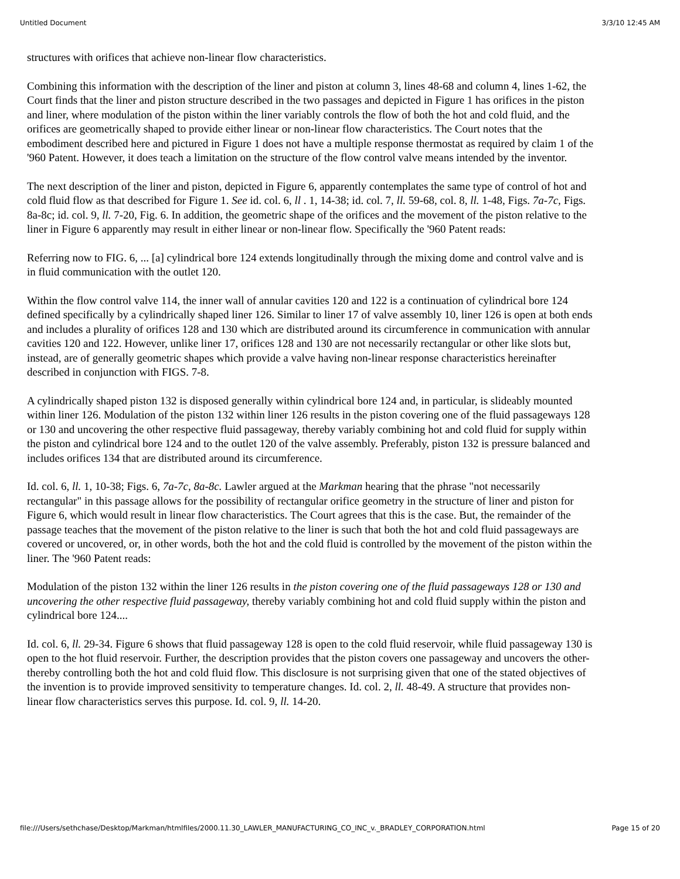Untitled Document 3/3/10 12:45 AM
structures with orifices that achieve non-linear flow characteristics.
Combining this information with the description of the liner and piston at column 3, lines 48-68 and column 4, lines 1-62, the Court finds that the liner and piston structure described in the two passages and depicted in Figure 1 has orifices in the piston and liner, where modulation of the piston within the liner variably controls the flow of both the hot and cold fluid, and the orifices are geometrically shaped to provide either linear or non-linear flow characteristics. The Court notes that the embodiment described here and pictured in Figure 1 does not have a multiple response thermostat as required by claim 1 of the '960 Patent. However, it does teach a limitation on the structure of the flow control valve means intended by the inventor.
The next description of the liner and piston, depicted in Figure 6, apparently contemplates the same type of control of hot and cold fluid flow as that described for Figure 1. See id. col. 6, ll . 1, 14-38; id. col. 7, ll. 59-68, col. 8, ll. 1-48, Figs. 7a-7c, Figs. 8a-8c; id. col. 9, ll. 7-20, Fig. 6. In addition, the geometric shape of the orifices and the movement of the piston relative to the liner in Figure 6 apparently may result in either linear or non-linear flow. Specifically the '960 Patent reads:
Referring now to FIG. 6, ... [a] cylindrical bore 124 extends longitudinally through the mixing dome and control valve and is in fluid communication with the outlet 120.
Within the flow control valve 114, the inner wall of annular cavities 120 and 122 is a continuation of cylindrical bore 124 defined specifically by a cylindrically shaped liner 126. Similar to liner 17 of valve assembly 10, liner 126 is open at both ends and includes a plurality of orifices 128 and 130 which are distributed around its circumference in communication with annular cavities 120 and 122. However, unlike liner 17, orifices 128 and 130 are not necessarily rectangular or other like slots but, instead, are of generally geometric shapes which provide a valve having non-linear response characteristics hereinafter described in conjunction with FIGS. 7-8.
A cylindrically shaped piston 132 is disposed generally within cylindrical bore 124 and, in particular, is slideably mounted within liner 126. Modulation of the piston 132 within liner 126 results in the piston covering one of the fluid passageways 128 or 130 and uncovering the other respective fluid passageway, thereby variably combining hot and cold fluid for supply within the piston and cylindrical bore 124 and to the outlet 120 of the valve assembly. Preferably, piston 132 is pressure balanced and includes orifices 134 that are distributed around its circumference.
Id. col. 6, ll. 1, 10-38; Figs. 6, 7a-7c, 8a-8c. Lawler argued at the Markman hearing that the phrase "not necessarily rectangular" in this passage allows for the possibility of rectangular orifice geometry in the structure of liner and piston for Figure 6, which would result in linear flow characteristics. The Court agrees that this is the case. But, the remainder of the passage teaches that the movement of the piston relative to the liner is such that both the hot and cold fluid passageways are covered or uncovered, or, in other words, both the hot and the cold fluid is controlled by the movement of the piston within the liner. The '960 Patent reads:
Modulation of the piston 132 within the liner 126 results in the piston covering one of the fluid passageways 128 or 130 and uncovering the other respective fluid passageway, thereby variably combining hot and cold fluid supply within the piston and cylindrical bore 124....
Id. col. 6, ll. 29-34. Figure 6 shows that fluid passageway 128 is open to the cold fluid reservoir, while fluid passageway 130 is open to the hot fluid reservoir. Further, the description provides that the piston covers one passageway and uncovers the other-thereby controlling both the hot and cold fluid flow. This disclosure is not surprising given that one of the stated objectives of the invention is to provide improved sensitivity to temperature changes. Id. col. 2, ll. 48-49. A structure that provides non-linear flow characteristics serves this purpose. Id. col. 9, ll. 14-20.
file:///Users/sethchase/Desktop/Markman/htmlfiles/2000.11.30_LAWLER_MANUFACTURING_CO_INC_v._BRADLEY_CORPORATION.html Page 15 of 20